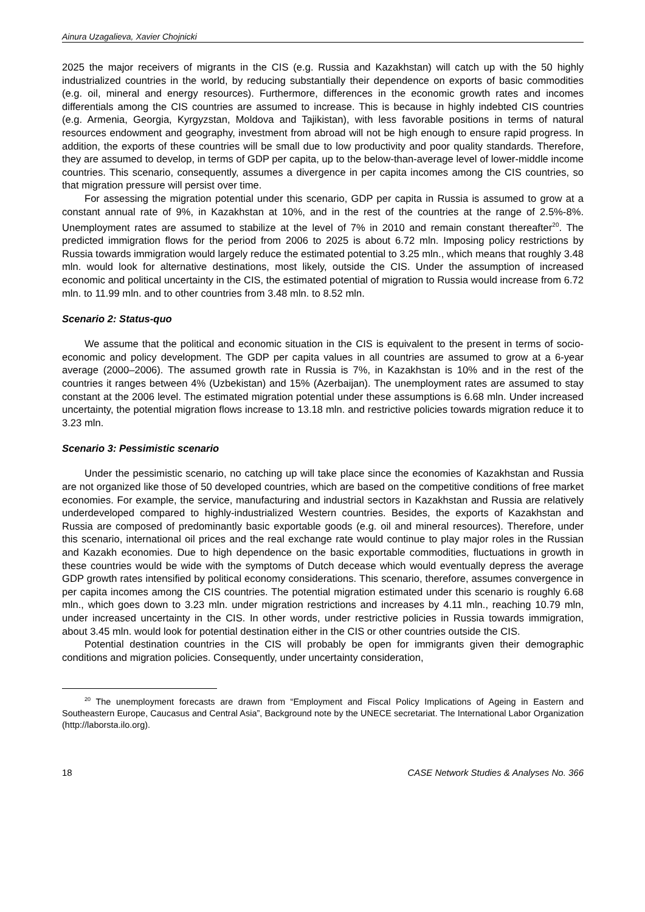Ainura Uzagalieva, Xavier Chojnicki
2025 the major receivers of migrants in the CIS (e.g. Russia and Kazakhstan) will catch up with the 50 highly industrialized countries in the world, by reducing substantially their dependence on exports of basic commodities (e.g. oil, mineral and energy resources). Furthermore, differences in the economic growth rates and incomes differentials among the CIS countries are assumed to increase. This is because in highly indebted CIS countries (e.g. Armenia, Georgia, Kyrgyzstan, Moldova and Tajikistan), with less favorable positions in terms of natural resources endowment and geography, investment from abroad will not be high enough to ensure rapid progress. In addition, the exports of these countries will be small due to low productivity and poor quality standards. Therefore, they are assumed to develop, in terms of GDP per capita, up to the below-than-average level of lower-middle income countries. This scenario, consequently, assumes a divergence in per capita incomes among the CIS countries, so that migration pressure will persist over time.
For assessing the migration potential under this scenario, GDP per capita in Russia is assumed to grow at a constant annual rate of 9%, in Kazakhstan at 10%, and in the rest of the countries at the range of 2.5%-8%. Unemployment rates are assumed to stabilize at the level of 7% in 2010 and remain constant thereafter<sup>20</sup>. The predicted immigration flows for the period from 2006 to 2025 is about 6.72 mln. Imposing policy restrictions by Russia towards immigration would largely reduce the estimated potential to 3.25 mln., which means that roughly 3.48 mln. would look for alternative destinations, most likely, outside the CIS. Under the assumption of increased economic and political uncertainty in the CIS, the estimated potential of migration to Russia would increase from 6.72 mln. to 11.99 mln. and to other countries from 3.48 mln. to 8.52 mln.
Scenario 2: Status-quo
We assume that the political and economic situation in the CIS is equivalent to the present in terms of socio-economic and policy development. The GDP per capita values in all countries are assumed to grow at a 6-year average (2000–2006). The assumed growth rate in Russia is 7%, in Kazakhstan is 10% and in the rest of the countries it ranges between 4% (Uzbekistan) and 15% (Azerbaijan). The unemployment rates are assumed to stay constant at the 2006 level. The estimated migration potential under these assumptions is 6.68 mln. Under increased uncertainty, the potential migration flows increase to 13.18 mln. and restrictive policies towards migration reduce it to 3.23 mln.
Scenario 3: Pessimistic scenario
Under the pessimistic scenario, no catching up will take place since the economies of Kazakhstan and Russia are not organized like those of 50 developed countries, which are based on the competitive conditions of free market economies. For example, the service, manufacturing and industrial sectors in Kazakhstan and Russia are relatively underdeveloped compared to highly-industrialized Western countries. Besides, the exports of Kazakhstan and Russia are composed of predominantly basic exportable goods (e.g. oil and mineral resources). Therefore, under this scenario, international oil prices and the real exchange rate would continue to play major roles in the Russian and Kazakh economies. Due to high dependence on the basic exportable commodities, fluctuations in growth in these countries would be wide with the symptoms of Dutch decease which would eventually depress the average GDP growth rates intensified by political economy considerations. This scenario, therefore, assumes convergence in per capita incomes among the CIS countries. The potential migration estimated under this scenario is roughly 6.68 mln., which goes down to 3.23 mln. under migration restrictions and increases by 4.11 mln., reaching 10.79 mln, under increased uncertainty in the CIS. In other words, under restrictive policies in Russia towards immigration, about 3.45 mln. would look for potential destination either in the CIS or other countries outside the CIS.
Potential destination countries in the CIS will probably be open for immigrants given their demographic conditions and migration policies. Consequently, under uncertainty consideration,
<sup>20</sup> The unemployment forecasts are drawn from “Employment and Fiscal Policy Implications of Ageing in Eastern and Southeastern Europe, Caucasus and Central Asia”, Background note by the UNECE secretariat. The International Labor Organization (http://laborsta.ilo.org).
18 CASE Network Studies & Analyses No. 366